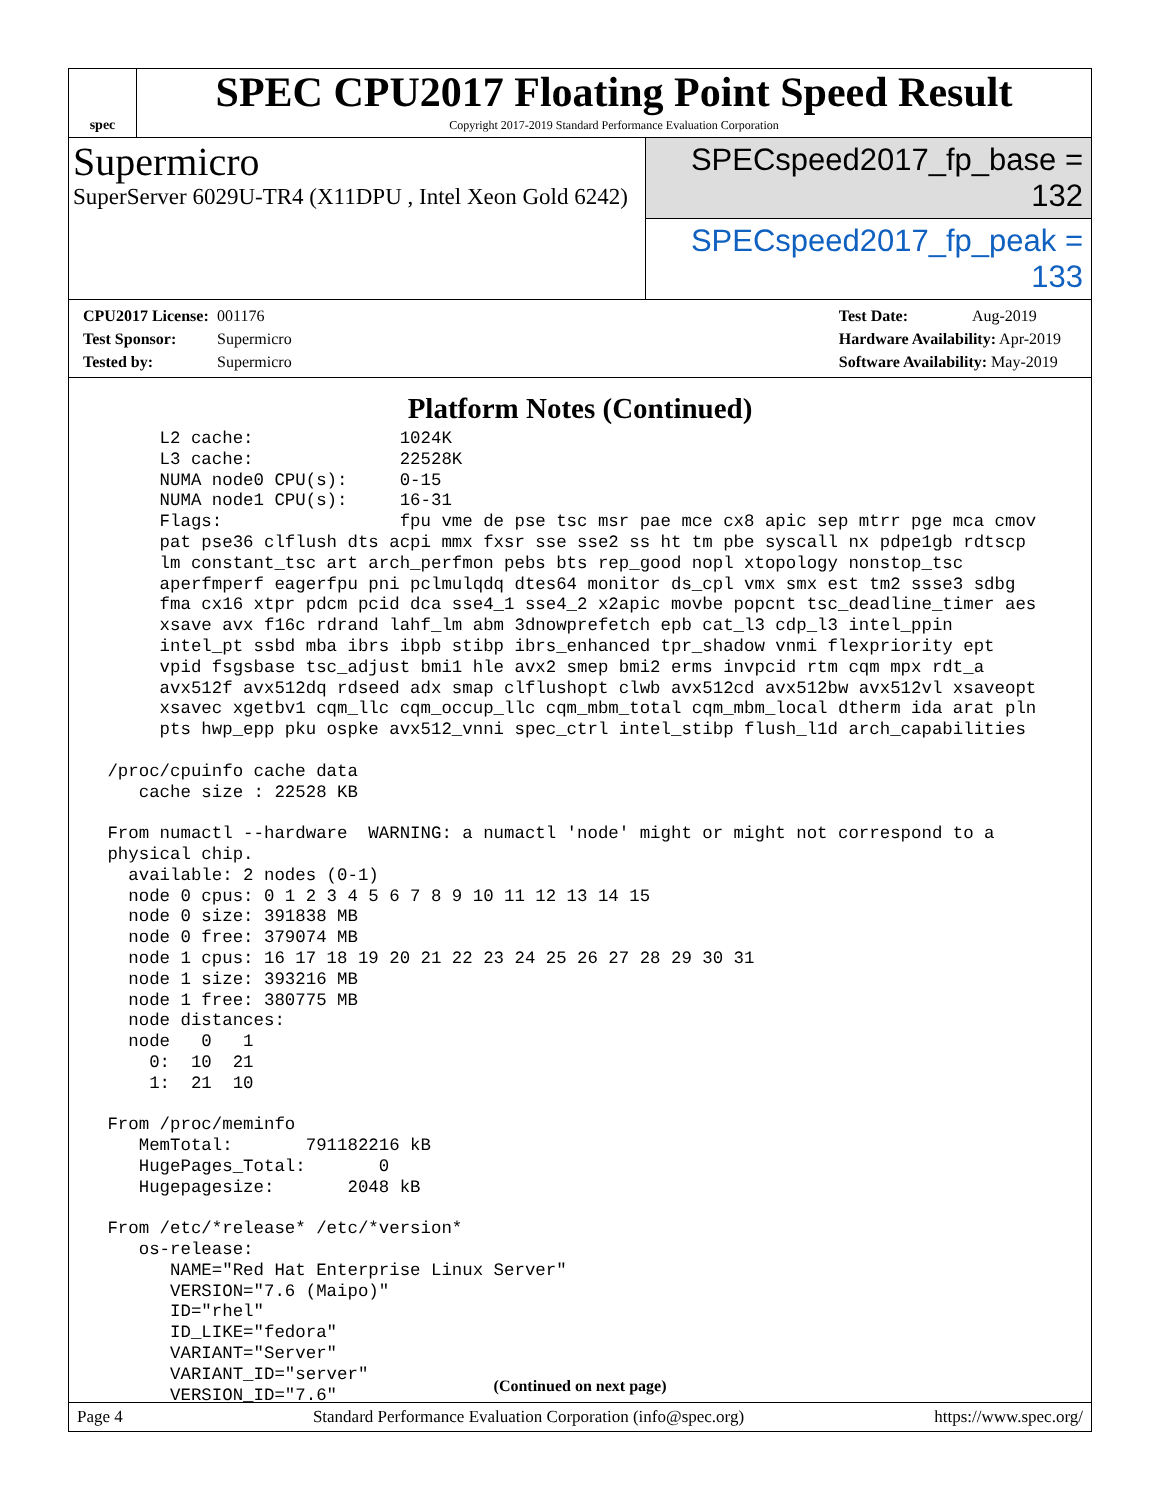spec
SPEC CPU2017 Floating Point Speed Result
Copyright 2017-2019 Standard Performance Evaluation Corporation
Supermicro
SuperServer 6029U-TR4 (X11DPU , Intel Xeon Gold 6242)
SPECspeed2017_fp_base = 132
SPECspeed2017_fp_peak = 133
CPU2017 License: 001176
Test Sponsor: Supermicro
Tested by: Supermicro
Test Date: Aug-2019
Hardware Availability: Apr-2019
Software Availability: May-2019
Platform Notes (Continued)
      L2 cache:              1024K
      L3 cache:              22528K
      NUMA node0 CPU(s):     0-15
      NUMA node1 CPU(s):     16-31
      Flags:                 fpu vme de pse tsc msr pae mce cx8 apic sep mtrr pge mca cmov
      pat pse36 clflush dts acpi mmx fxsr sse sse2 ss ht tm pbe syscall nx pdpe1gb rdtscp
      lm constant_tsc art arch_perfmon pebs bts rep_good nopl xtopology nonstop_tsc
      aperfmperf eagerfpu pni pclmulqdq dtes64 monitor ds_cpl vmx smx est tm2 ssse3 sdbg
      fma cx16 xtpr pdcm pcid dca sse4_1 sse4_2 x2apic movbe popcnt tsc_deadline_timer aes
      xsave avx f16c rdrand lahf_lm abm 3dnowprefetch epb cat_l3 cdp_l3 intel_ppin
      intel_pt ssbd mba ibrs ibpb stibp ibrs_enhanced tpr_shadow vnmi flexpriority ept
      vpid fsgsbase tsc_adjust bmi1 hle avx2 smep bmi2 erms invpcid rtm cqm mpx rdt_a
      avx512f avx512dq rdseed adx smap clflushopt clwb avx512cd avx512bw avx512vl xsaveopt
      xsavec xgetbv1 cqm_llc cqm_occup_llc cqm_mbm_total cqm_mbm_local dtherm ida arat pln
      pts hwp_epp pku ospke avx512_vnni spec_ctrl intel_stibp flush_l1d arch_capabilities

 /proc/cpuinfo cache data
    cache size : 22528 KB

 From numactl --hardware  WARNING: a numactl 'node' might or might not correspond to a
 physical chip.
   available: 2 nodes (0-1)
   node 0 cpus: 0 1 2 3 4 5 6 7 8 9 10 11 12 13 14 15
   node 0 size: 391838 MB
   node 0 free: 379074 MB
   node 1 cpus: 16 17 18 19 20 21 22 23 24 25 26 27 28 29 30 31
   node 1 size: 393216 MB
   node 1 free: 380775 MB
   node distances:
   node   0   1
     0:  10  21
     1:  21  10

 From /proc/meminfo
    MemTotal:       791182216 kB
    HugePages_Total:       0
    Hugepagesize:       2048 kB

 From /etc/*release* /etc/*version*
    os-release:
       NAME="Red Hat Enterprise Linux Server"
       VERSION="7.6 (Maipo)"
       ID="rhel"
       ID_LIKE="fedora"
       VARIANT="Server"
       VARIANT_ID="server"
       VERSION_ID="7.6"
(Continued on next page)
Page 4 Standard Performance Evaluation Corporation (info@spec.org) https://www.spec.org/